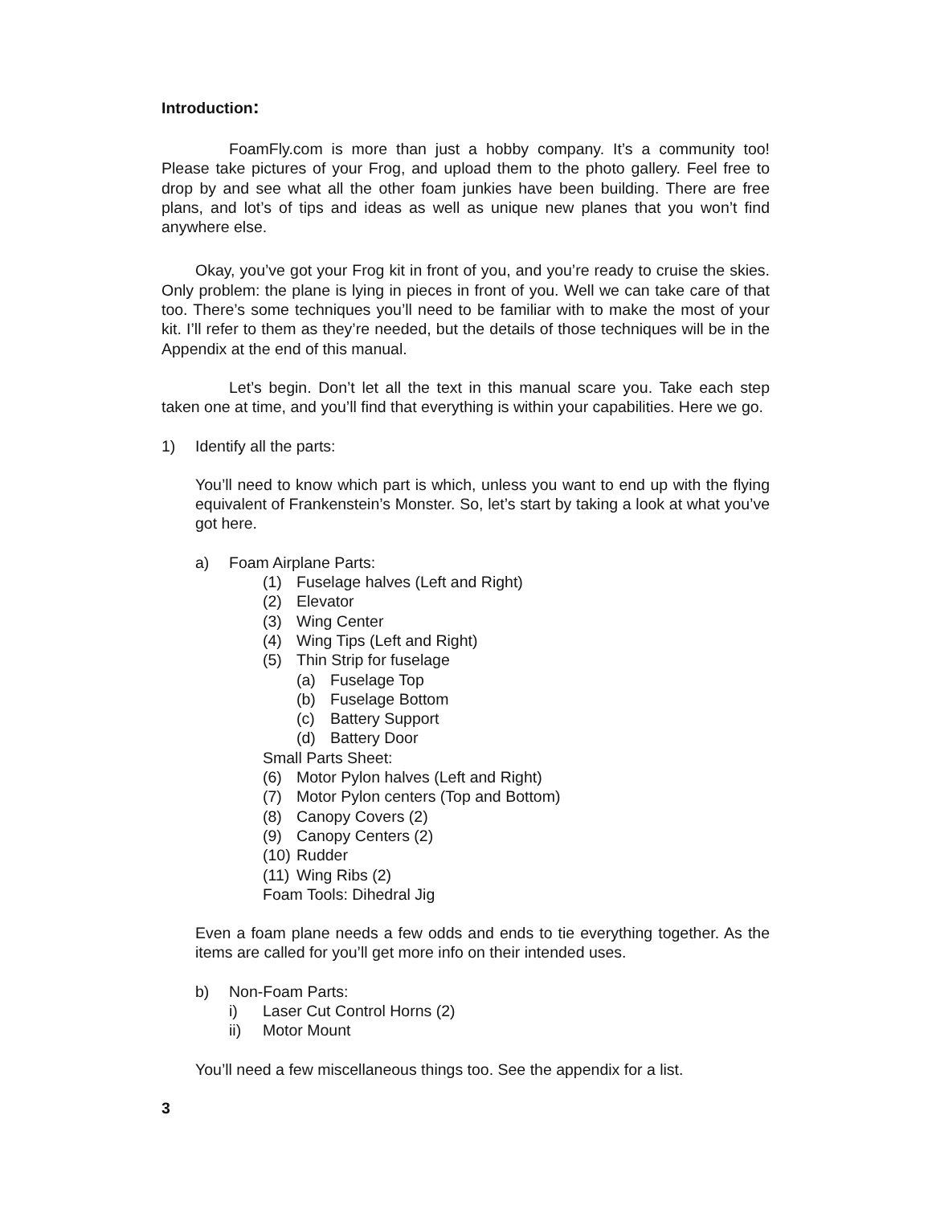Introduction:
FoamFly.com is more than just a hobby company. It’s a community too! Please take pictures of your Frog, and upload them to the photo gallery. Feel free to drop by and see what all the other foam junkies have been building. There are free plans, and lot’s of tips and ideas as well as unique new planes that you won’t find anywhere else.
Okay, you’ve got your Frog kit in front of you, and you’re ready to cruise the skies. Only problem: the plane is lying in pieces in front of you. Well we can take care of that too. There’s some techniques you’ll need to be familiar with to make the most of your kit. I’ll refer to them as they’re needed, but the details of those techniques will be in the Appendix at the end of this manual.
Let’s begin. Don’t let all the text in this manual scare you. Take each step taken one at time, and you’ll find that everything is within your capabilities. Here we go.
1) Identify all the parts:
You’ll need to know which part is which, unless you want to end up with the flying equivalent of Frankenstein’s Monster. So, let’s start by taking a look at what you’ve got here.
a) Foam Airplane Parts:
(1) Fuselage halves (Left and Right)
(2) Elevator
(3) Wing Center
(4) Wing Tips (Left and Right)
(5) Thin Strip for fuselage
(a) Fuselage Top
(b) Fuselage Bottom
(c) Battery Support
(d) Battery Door
Small Parts Sheet:
(6) Motor Pylon halves (Left and Right)
(7) Motor Pylon centers (Top and Bottom)
(8) Canopy Covers (2)
(9) Canopy Centers (2)
(10) Rudder
(11) Wing Ribs (2)
Foam Tools: Dihedral Jig
Even a foam plane needs a few odds and ends to tie everything together. As the items are called for you’ll get more info on their intended uses.
b) Non-Foam Parts:
i) Laser Cut Control Horns (2)
ii) Motor Mount
You’ll need a few miscellaneous things too. See the appendix for a list.
3